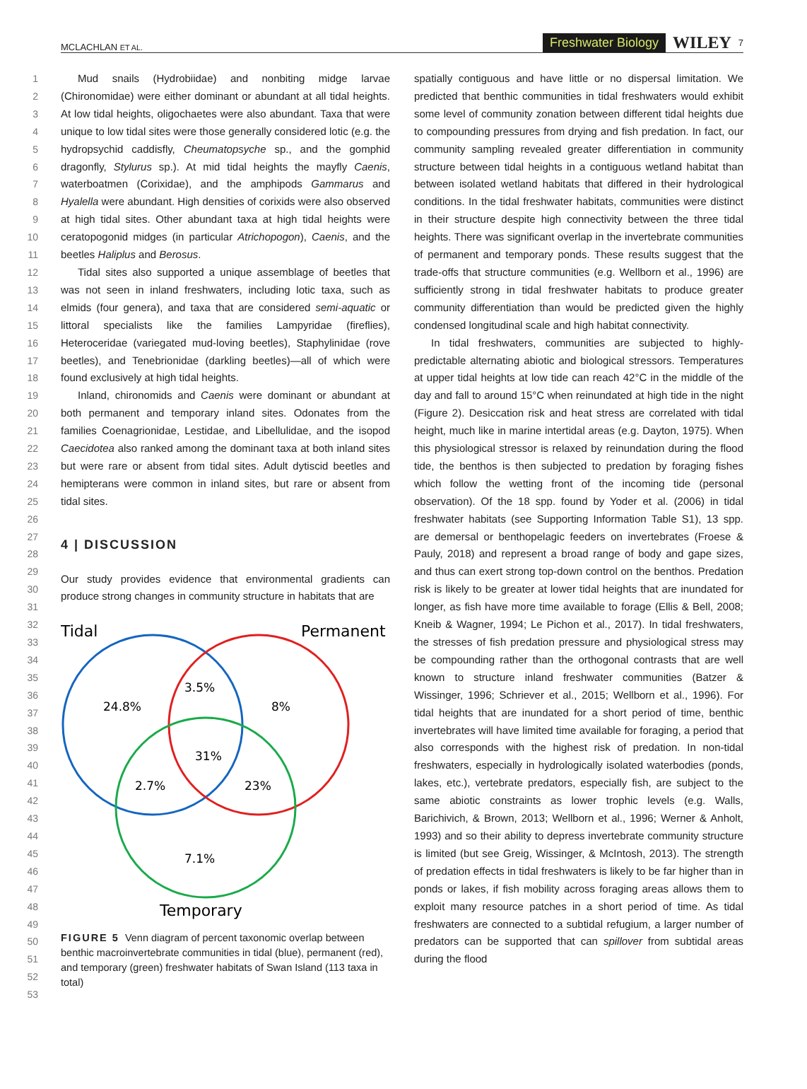MCLACHLAN ET AL. Freshwater Biology WILEY 7
1
2
3
4
5
6
7
8
9
10
11
12
13
14
15
16
17
18
19
20
21
22
23
24
25
26
27
28
29
30
31
32
33
34
35
36
37
38
39
40
41
42
43
44
45
46
47
48
49
50
51
52
53
Mud snails (Hydrobiidae) and nonbiting midge larvae (Chironomidae) were either dominant or abundant at all tidal heights. At low tidal heights, oligochaetes were also abundant. Taxa that were unique to low tidal sites were those generally considered lotic (e.g. the hydropsychid caddisfly, Cheumatopsyche sp., and the gomphid dragonfly, Stylurus sp.). At mid tidal heights the mayfly Caenis, waterboatmen (Corixidae), and the amphipods Gammarus and Hyalella were abundant. High densities of corixids were also observed at high tidal sites. Other abundant taxa at high tidal heights were ceratopogonid midges (in particular Atrichopogon), Caenis, and the beetles Haliplus and Berosus.
Tidal sites also supported a unique assemblage of beetles that was not seen in inland freshwaters, including lotic taxa, such as elmids (four genera), and taxa that are considered semi-aquatic or littoral specialists like the families Lampyridae (fireflies), Heteroceridae (variegated mud-loving beetles), Staphylinidae (rove beetles), and Tenebrionidae (darkling beetles)—all of which were found exclusively at high tidal heights.
Inland, chironomids and Caenis were dominant or abundant at both permanent and temporary inland sites. Odonates from the families Coenagrionidae, Lestidae, and Libellulidae, and the isopod Caecidotea also ranked among the dominant taxa at both inland sites but were rare or absent from tidal sites. Adult dytiscid beetles and hemipterans were common in inland sites, but rare or absent from tidal sites.
4 | DISCUSSION
Our study provides evidence that environmental gradients can produce strong changes in community structure in habitats that are
Tidal
Permanent
24.8%
3.5%
8%
31%
2.7%
23%
7.1%
Temporary
FIGURE 5 Venn diagram of percent taxonomic overlap between benthic macroinvertebrate communities in tidal (blue), permanent (red), and temporary (green) freshwater habitats of Swan Island (113 taxa in total)
spatially contiguous and have little or no dispersal limitation. We predicted that benthic communities in tidal freshwaters would exhibit some level of community zonation between different tidal heights due to compounding pressures from drying and fish predation. In fact, our community sampling revealed greater differentiation in community structure between tidal heights in a contiguous wetland habitat than between isolated wetland habitats that differed in their hydrological conditions. In the tidal freshwater habitats, communities were distinct in their structure despite high connectivity between the three tidal heights. There was significant overlap in the invertebrate communities of permanent and temporary ponds. These results suggest that the trade-offs that structure communities (e.g. Wellborn et al., 1996) are sufficiently strong in tidal freshwater habitats to produce greater community differentiation than would be predicted given the highly condensed longitudinal scale and high habitat connectivity.
In tidal freshwaters, communities are subjected to highly-predictable alternating abiotic and biological stressors. Temperatures at upper tidal heights at low tide can reach 42°C in the middle of the day and fall to around 15°C when reinundated at high tide in the night (Figure 2). Desiccation risk and heat stress are correlated with tidal height, much like in marine intertidal areas (e.g. Dayton, 1975). When this physiological stressor is relaxed by reinundation during the flood tide, the benthos is then subjected to predation by foraging fishes which follow the wetting front of the incoming tide (personal observation). Of the 18 spp. found by Yoder et al. (2006) in tidal freshwater habitats (see Supporting Information Table S1), 13 spp. are demersal or benthopelagic feeders on invertebrates (Froese & Pauly, 2018) and represent a broad range of body and gape sizes, and thus can exert strong top-down control on the benthos. Predation risk is likely to be greater at lower tidal heights that are inundated for longer, as fish have more time available to forage (Ellis & Bell, 2008; Kneib & Wagner, 1994; Le Pichon et al., 2017). In tidal freshwaters, the stresses of fish predation pressure and physiological stress may be compounding rather than the orthogonal contrasts that are well known to structure inland freshwater communities (Batzer & Wissinger, 1996; Schriever et al., 2015; Wellborn et al., 1996). For tidal heights that are inundated for a short period of time, benthic invertebrates will have limited time available for foraging, a period that also corresponds with the highest risk of predation. In non-tidal freshwaters, especially in hydrologically isolated waterbodies (ponds, lakes, etc.), vertebrate predators, especially fish, are subject to the same abiotic constraints as lower trophic levels (e.g. Walls, Barichivich, & Brown, 2013; Wellborn et al., 1996; Werner & Anholt, 1993) and so their ability to depress invertebrate community structure is limited (but see Greig, Wissinger, & McIntosh, 2013). The strength of predation effects in tidal freshwaters is likely to be far higher than in ponds or lakes, if fish mobility across foraging areas allows them to exploit many resource patches in a short period of time. As tidal freshwaters are connected to a subtidal refugium, a larger number of predators can be supported that can spillover from subtidal areas during the flood